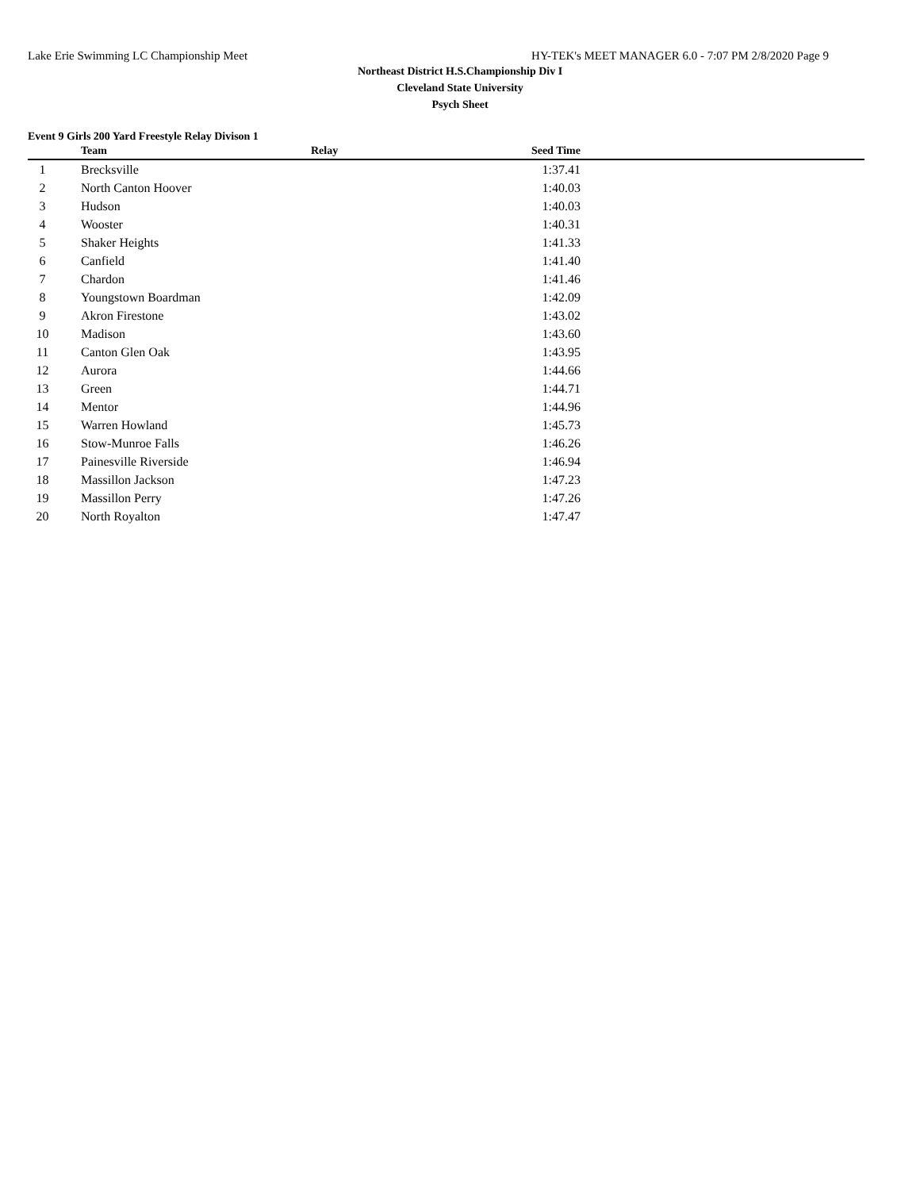Lake Erie Swimming LC Championship Meet HY-TEK's MEET MANAGER 6.0 - 7:07 PM 2/8/2020 Page 9
Northeast District H.S.Championship Div I
Cleveland State University
Psych Sheet
Event 9 Girls 200 Yard Freestyle Relay Divison 1
| | Team | Relay | Seed Time | |
| --- | --- | --- | --- | --- |
| 1 | Brecksville | | 1:37.41 | |
| 2 | North Canton Hoover | | 1:40.03 | |
| 3 | Hudson | | 1:40.03 | |
| 4 | Wooster | | 1:40.31 | |
| 5 | Shaker Heights | | 1:41.33 | |
| 6 | Canfield | | 1:41.40 | |
| 7 | Chardon | | 1:41.46 | |
| 8 | Youngstown Boardman | | 1:42.09 | |
| 9 | Akron Firestone | | 1:43.02 | |
| 10 | Madison | | 1:43.60 | |
| 11 | Canton Glen Oak | | 1:43.95 | |
| 12 | Aurora | | 1:44.66 | |
| 13 | Green | | 1:44.71 | |
| 14 | Mentor | | 1:44.96 | |
| 15 | Warren Howland | | 1:45.73 | |
| 16 | Stow-Munroe Falls | | 1:46.26 | |
| 17 | Painesville Riverside | | 1:46.94 | |
| 18 | Massillon Jackson | | 1:47.23 | |
| 19 | Massillon Perry | | 1:47.26 | |
| 20 | North Royalton | | 1:47.47 | |